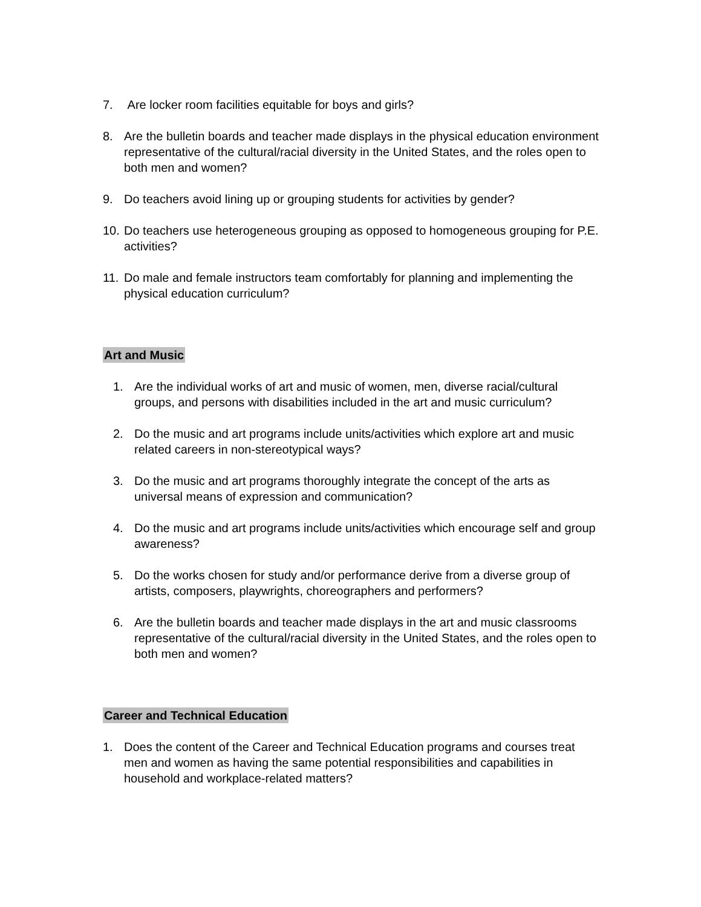7. Are locker room facilities equitable for boys and girls?
8. Are the bulletin boards and teacher made displays in the physical education environment representative of the cultural/racial diversity in the United States, and the roles open to both men and women?
9. Do teachers avoid lining up or grouping students for activities by gender?
10. Do teachers use heterogeneous grouping as opposed to homogeneous grouping for P.E. activities?
11. Do male and female instructors team comfortably for planning and implementing the physical education curriculum?
Art and Music
1. Are the individual works of art and music of women, men, diverse racial/cultural groups, and persons with disabilities included in the art and music curriculum?
2. Do the music and art programs include units/activities which explore art and music related careers in non-stereotypical ways?
3. Do the music and art programs thoroughly integrate the concept of the arts as universal means of expression and communication?
4. Do the music and art programs include units/activities which encourage self and group awareness?
5. Do the works chosen for study and/or performance derive from a diverse group of artists, composers, playwrights, choreographers and performers?
6. Are the bulletin boards and teacher made displays in the art and music classrooms representative of the cultural/racial diversity in the United States, and the roles open to both men and women?
Career and Technical Education
1. Does the content of the Career and Technical Education programs and courses treat men and women as having the same potential responsibilities and capabilities in household and workplace-related matters?